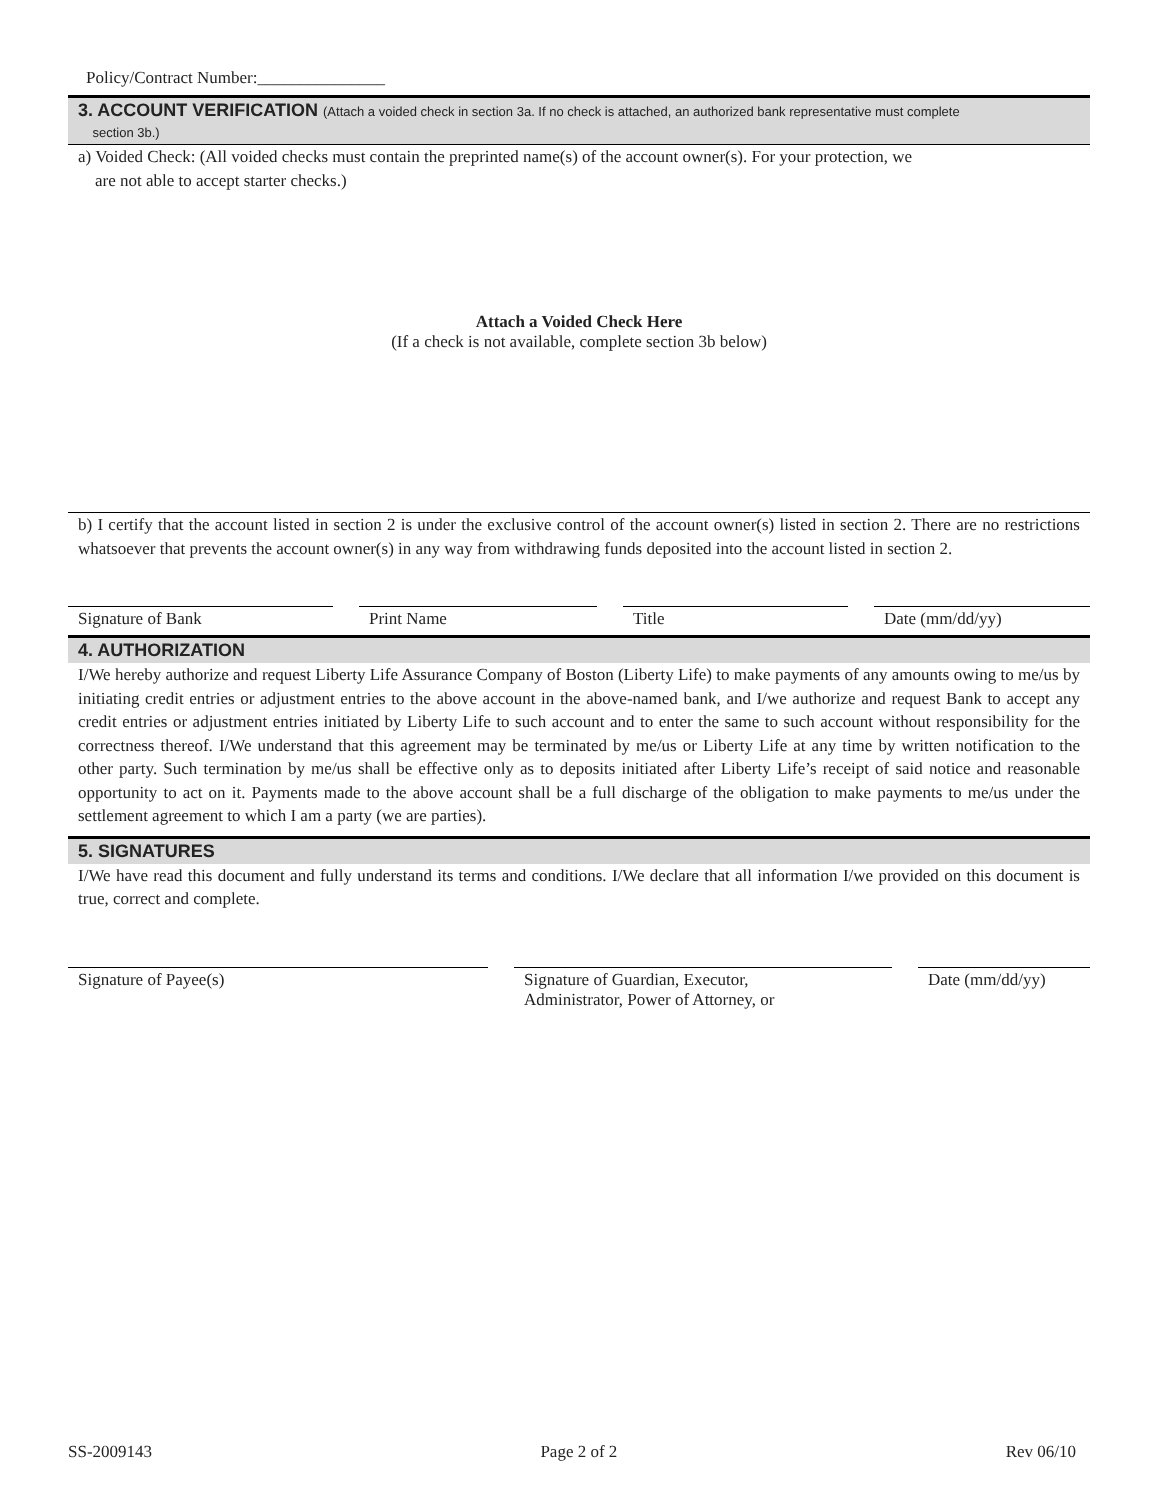Policy/Contract Number:_______________
3. ACCOUNT VERIFICATION (Attach a voided check in section 3a. If no check is attached, an authorized bank representative must complete
section 3b.)
a) Voided Check: (All voided checks must contain the preprinted name(s) of the account owner(s). For your protection, we
are not able to accept starter checks.)
Attach a Voided Check Here
(If a check is not available, complete section 3b below)
b) I certify that the account listed in section 2 is under the exclusive control of the account owner(s) listed in section 2. There are no restrictions whatsoever that prevents the account owner(s) in any way from withdrawing funds deposited into the account listed in section 2.
Signature of Bank Print Name Title Date (mm/dd/yy)
4. AUTHORIZATION
I/We hereby authorize and request Liberty Life Assurance Company of Boston (Liberty Life) to make payments of any amounts owing to me/us by initiating credit entries or adjustment entries to the above account in the above-named bank, and I/we authorize and request Bank to accept any credit entries or adjustment entries initiated by Liberty Life to such account and to enter the same to such account without responsibility for the correctness thereof. I/We understand that this agreement may be terminated by me/us or Liberty Life at any time by written notification to the other party. Such termination by me/us shall be effective only as to deposits initiated after Liberty Life’s receipt of said notice and reasonable opportunity to act on it. Payments made to the above account shall be a full discharge of the obligation to make payments to me/us under the settlement agreement to which I am a party (we are parties).
5. SIGNATURES
I/We have read this document and fully understand its terms and conditions. I/We declare that all information I/we provided on this document is true, correct and complete.
Signature of Payee(s) Signature of Guardian, Executor,
Administrator, Power of Attorney, or
Date (mm/dd/yy)
SS-2009143 Page 2 of 2 Rev 06/10